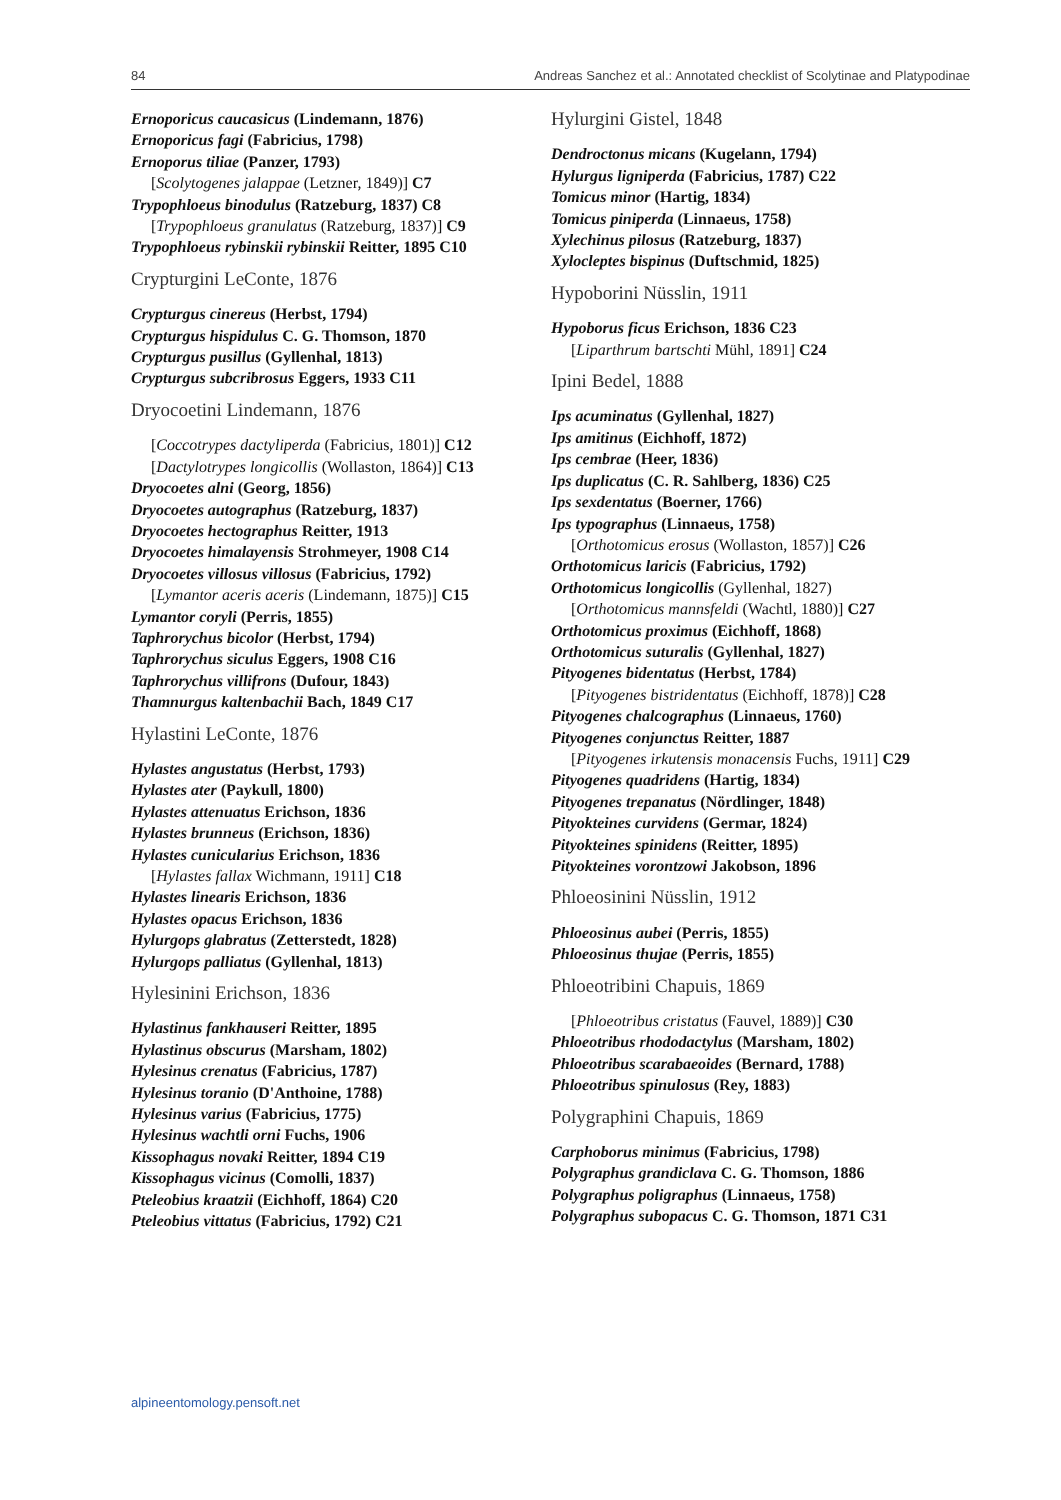84 Andreas Sanchez et al.: Annotated checklist of Scolytinae and Platypodinae
Ernoporicus caucasicus (Lindemann, 1876)
Ernoporicus fagi (Fabricius, 1798)
Ernoporus tiliae (Panzer, 1793)
[Scolytogenes jalappae (Letzner, 1849)] C7
Trypophloeus binodulus (Ratzeburg, 1837) C8
[Trypophloeus granulatus (Ratzeburg, 1837)] C9
Trypophloeus rybinskii rybinskii Reitter, 1895 C10
Crypturgini LeConte, 1876
Crypturgus cinereus (Herbst, 1794)
Crypturgus hispidulus C. G. Thomson, 1870
Crypturgus pusillus (Gyllenhal, 1813)
Crypturgus subcribrosus Eggers, 1933 C11
Dryocoetini Lindemann, 1876
[Coccotrypes dactyliperda (Fabricius, 1801)] C12
[Dactylotrypes longicollis (Wollaston, 1864)] C13
Dryocoetes alni (Georg, 1856)
Dryocoetes autographus (Ratzeburg, 1837)
Dryocoetes hectographus Reitter, 1913
Dryocoetes himalayensis Strohmeyer, 1908 C14
Dryocoetes villosus villosus (Fabricius, 1792)
[Lymantor aceris aceris (Lindemann, 1875)] C15
Lymantor coryli (Perris, 1855)
Taphrorychus bicolor (Herbst, 1794)
Taphrorychus siculus Eggers, 1908 C16
Taphrorychus villifrons (Dufour, 1843)
Thamnurgus kaltenbachii Bach, 1849 C17
Hylastini LeConte, 1876
Hylastes angustatus (Herbst, 1793)
Hylastes ater (Paykull, 1800)
Hylastes attenuatus Erichson, 1836
Hylastes brunneus (Erichson, 1836)
Hylastes cunicularius Erichson, 1836
[Hylastes fallax Wichmann, 1911] C18
Hylastes linearis Erichson, 1836
Hylastes opacus Erichson, 1836
Hylurgops glabratus (Zetterstedt, 1828)
Hylurgops palliatus (Gyllenhal, 1813)
Hylesinini Erichson, 1836
Hylastinus fankhauseri Reitter, 1895
Hylastinus obscurus (Marsham, 1802)
Hylesinus crenatus (Fabricius, 1787)
Hylesinus toranio (D'Anthoine, 1788)
Hylesinus varius (Fabricius, 1775)
Hylesinus wachtli orni Fuchs, 1906
Kissophagus novaki Reitter, 1894 C19
Kissophagus vicinus (Comolli, 1837)
Pteleobius kraatzii (Eichhoff, 1864) C20
Pteleobius vittatus (Fabricius, 1792) C21
Hylurgini Gistel, 1848
Dendroctonus micans (Kugelann, 1794)
Hylurgus ligniperda (Fabricius, 1787) C22
Tomicus minor (Hartig, 1834)
Tomicus piniperda (Linnaeus, 1758)
Xylechinus pilosus (Ratzeburg, 1837)
Xylocleptes bispinus (Duftschmid, 1825)
Hypoborini Nüsslin, 1911
Hypoborus ficus Erichson, 1836 C23
[Liparthrum bartschti Mühl, 1891] C24
Ipini Bedel, 1888
Ips acuminatus (Gyllenhal, 1827)
Ips amitinus (Eichhoff, 1872)
Ips cembrae (Heer, 1836)
Ips duplicatus (C. R. Sahlberg, 1836) C25
Ips sexdentatus (Boerner, 1766)
Ips typographus (Linnaeus, 1758)
[Orthotomicus erosus (Wollaston, 1857)] C26
Orthotomicus laricis (Fabricius, 1792)
Orthotomicus longicollis (Gyllenhal, 1827)
[Orthotomicus mannsfeldi (Wachtl, 1880)] C27
Orthotomicus proximus (Eichhoff, 1868)
Orthotomicus suturalis (Gyllenhal, 1827)
Pityogenes bidentatus (Herbst, 1784)
[Pityogenes bistridentatus (Eichhoff, 1878)] C28
Pityogenes chalcographus (Linnaeus, 1760)
Pityogenes conjunctus Reitter, 1887
[Pityogenes irkutensis monacensis Fuchs, 1911] C29
Pityogenes quadridens (Hartig, 1834)
Pityogenes trepanatus (Nördlinger, 1848)
Pityokteines curvidens (Germar, 1824)
Pityokteines spinidens (Reitter, 1895)
Pityokteines vorontzowi Jakobson, 1896
Phloeosinini Nüsslin, 1912
Phloeosinus aubei (Perris, 1855)
Phloeosinus thujae (Perris, 1855)
Phloeotribini Chapuis, 1869
[Phloeotribus cristatus (Fauvel, 1889)] C30
Phloeotribus rhododactylus (Marsham, 1802)
Phloeotribus scarabaeoides (Bernard, 1788)
Phloeotribus spinulosus (Rey, 1883)
Polygraphini Chapuis, 1869
Carphoborus minimus (Fabricius, 1798)
Polygraphus grandiclava C. G. Thomson, 1886
Polygraphus poligraphus (Linnaeus, 1758)
Polygraphus subopacus C. G. Thomson, 1871 C31
alpineentomology.pensoft.net